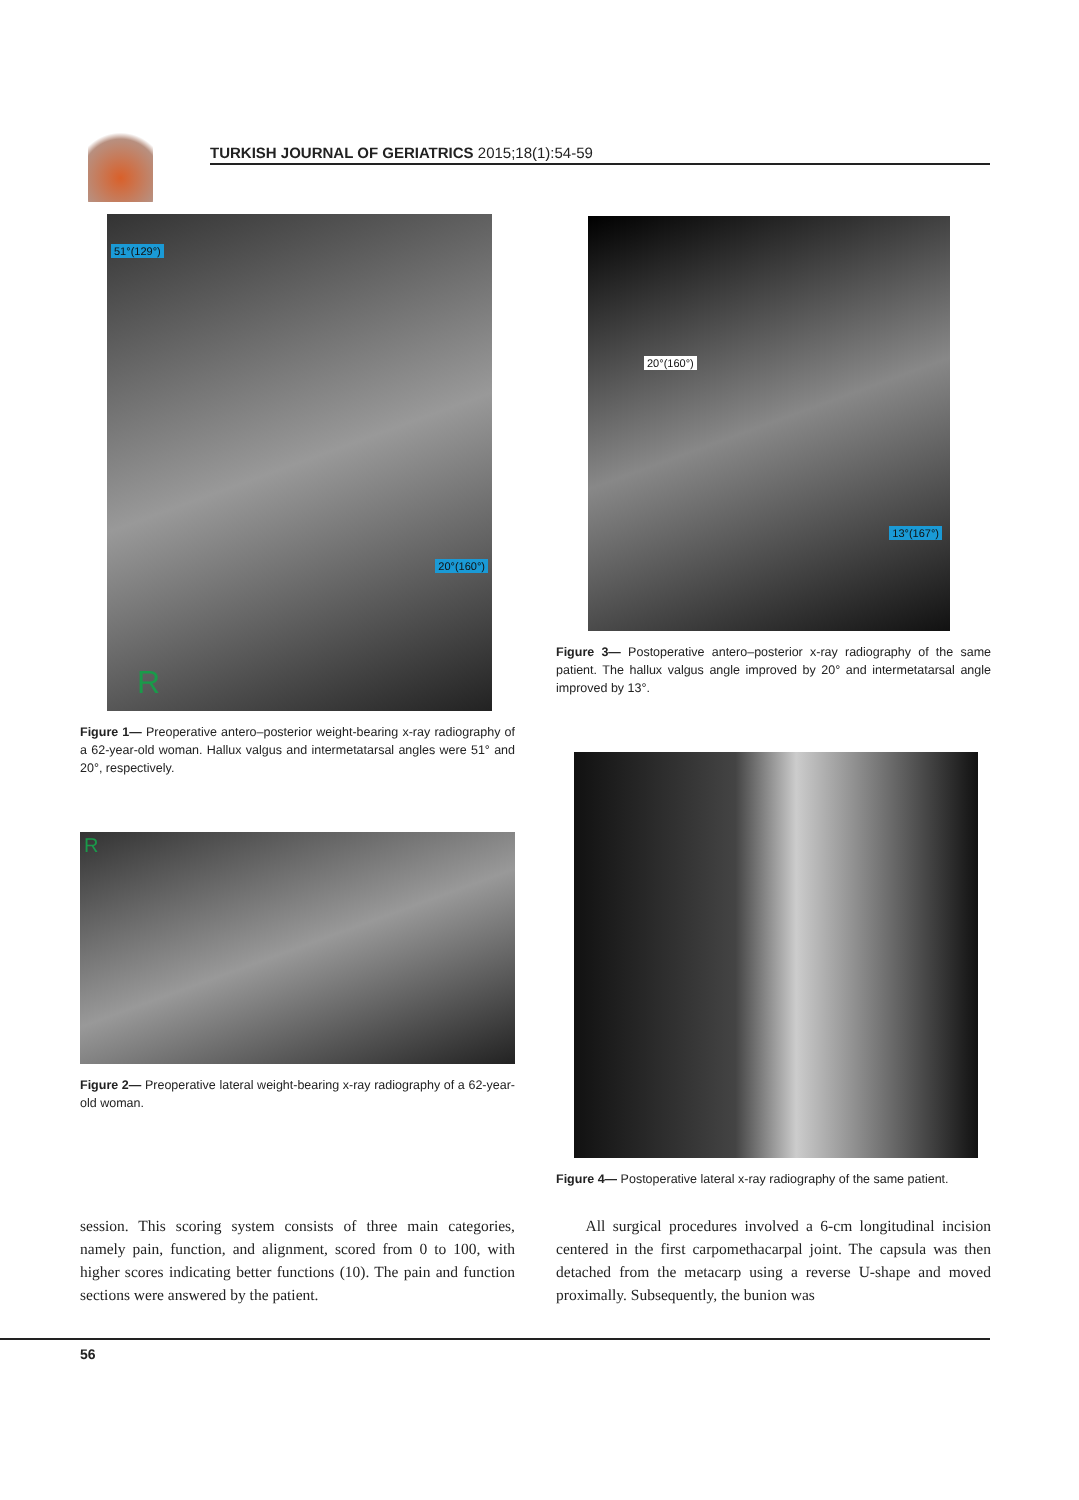TURKISH JOURNAL OF GERIATRICS 2015;18(1):54-59
51°(129°)
20°(160°)
R
Figure 1— Preoperative antero–posterior weight-bearing x-ray radiography of a 62-year-old woman. Hallux valgus and intermetatarsal angles were 51° and 20°, respectively.
R
Figure 2— Preoperative lateral weight-bearing x-ray radiography of a 62-year-old woman.
20°(160°)
13°(167°)
Figure 3— Postoperative antero–posterior x-ray radiography of the same patient. The hallux valgus angle improved by 20° and intermetatarsal angle improved by 13°.
Figure 4— Postoperative lateral x-ray radiography of the same patient.
session. This scoring system consists of three main categories, namely pain, function, and alignment, scored from 0 to 100, with higher scores indicating better functions (10). The pain and function sections were answered by the patient.
All surgical procedures involved a 6-cm longitudinal incision centered in the first carpomethacarpal joint. The capsula was then detached from the metacarp using a reverse U-shape and moved proximally. Subsequently, the bunion was
56